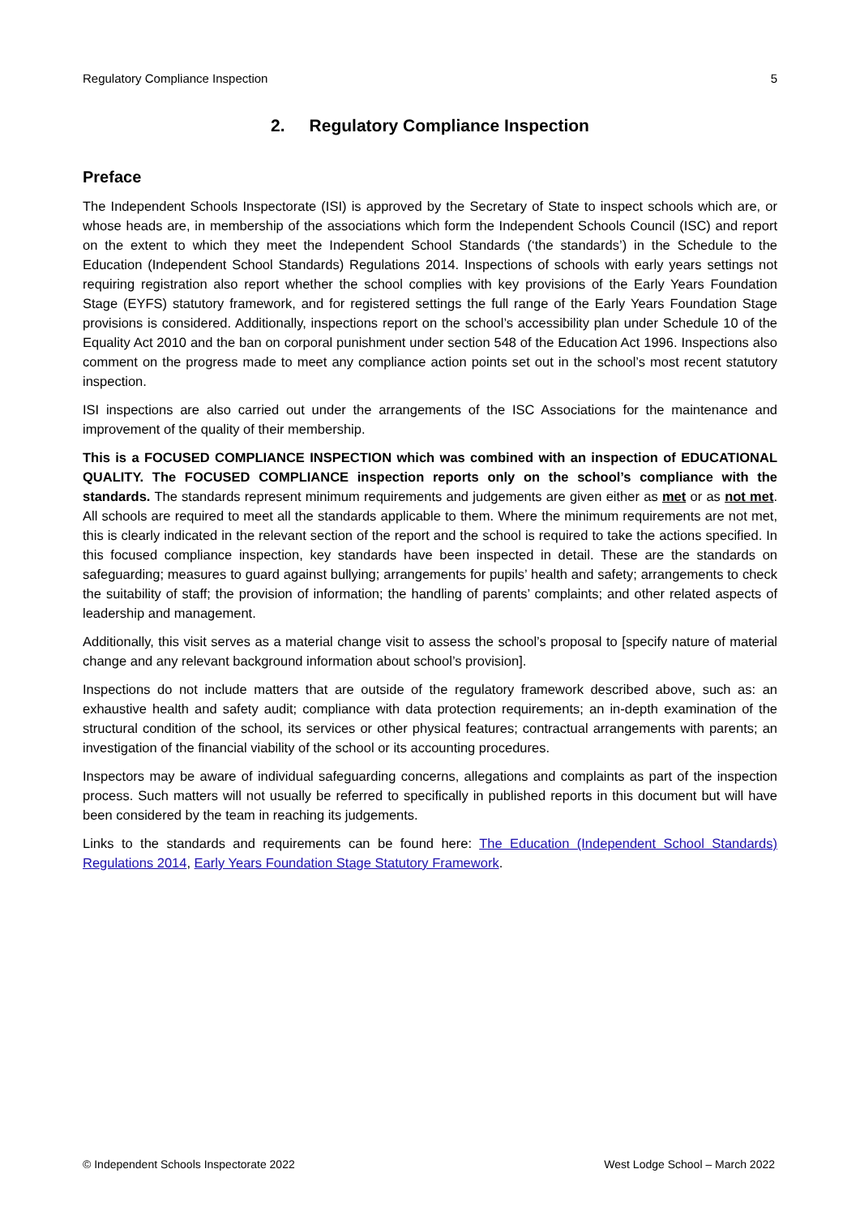Regulatory Compliance Inspection 5
2. Regulatory Compliance Inspection
Preface
The Independent Schools Inspectorate (ISI) is approved by the Secretary of State to inspect schools which are, or whose heads are, in membership of the associations which form the Independent Schools Council (ISC) and report on the extent to which they meet the Independent School Standards (‘the standards’) in the Schedule to the Education (Independent School Standards) Regulations 2014. Inspections of schools with early years settings not requiring registration also report whether the school complies with key provisions of the Early Years Foundation Stage (EYFS) statutory framework, and for registered settings the full range of the Early Years Foundation Stage provisions is considered. Additionally, inspections report on the school’s accessibility plan under Schedule 10 of the Equality Act 2010 and the ban on corporal punishment under section 548 of the Education Act 1996. Inspections also comment on the progress made to meet any compliance action points set out in the school’s most recent statutory inspection.
ISI inspections are also carried out under the arrangements of the ISC Associations for the maintenance and improvement of the quality of their membership.
This is a FOCUSED COMPLIANCE INSPECTION which was combined with an inspection of EDUCATIONAL QUALITY. The FOCUSED COMPLIANCE inspection reports only on the school’s compliance with the standards. The standards represent minimum requirements and judgements are given either as met or as not met. All schools are required to meet all the standards applicable to them. Where the minimum requirements are not met, this is clearly indicated in the relevant section of the report and the school is required to take the actions specified. In this focused compliance inspection, key standards have been inspected in detail. These are the standards on safeguarding; measures to guard against bullying; arrangements for pupils’ health and safety; arrangements to check the suitability of staff; the provision of information; the handling of parents’ complaints; and other related aspects of leadership and management.
Additionally, this visit serves as a material change visit to assess the school’s proposal to [specify nature of material change and any relevant background information about school’s provision].
Inspections do not include matters that are outside of the regulatory framework described above, such as: an exhaustive health and safety audit; compliance with data protection requirements; an in-depth examination of the structural condition of the school, its services or other physical features; contractual arrangements with parents; an investigation of the financial viability of the school or its accounting procedures.
Inspectors may be aware of individual safeguarding concerns, allegations and complaints as part of the inspection process. Such matters will not usually be referred to specifically in published reports in this document but will have been considered by the team in reaching its judgements.
Links to the standards and requirements can be found here: The Education (Independent School Standards) Regulations 2014, Early Years Foundation Stage Statutory Framework.
© Independent Schools Inspectorate 2022 West Lodge School – March 2022